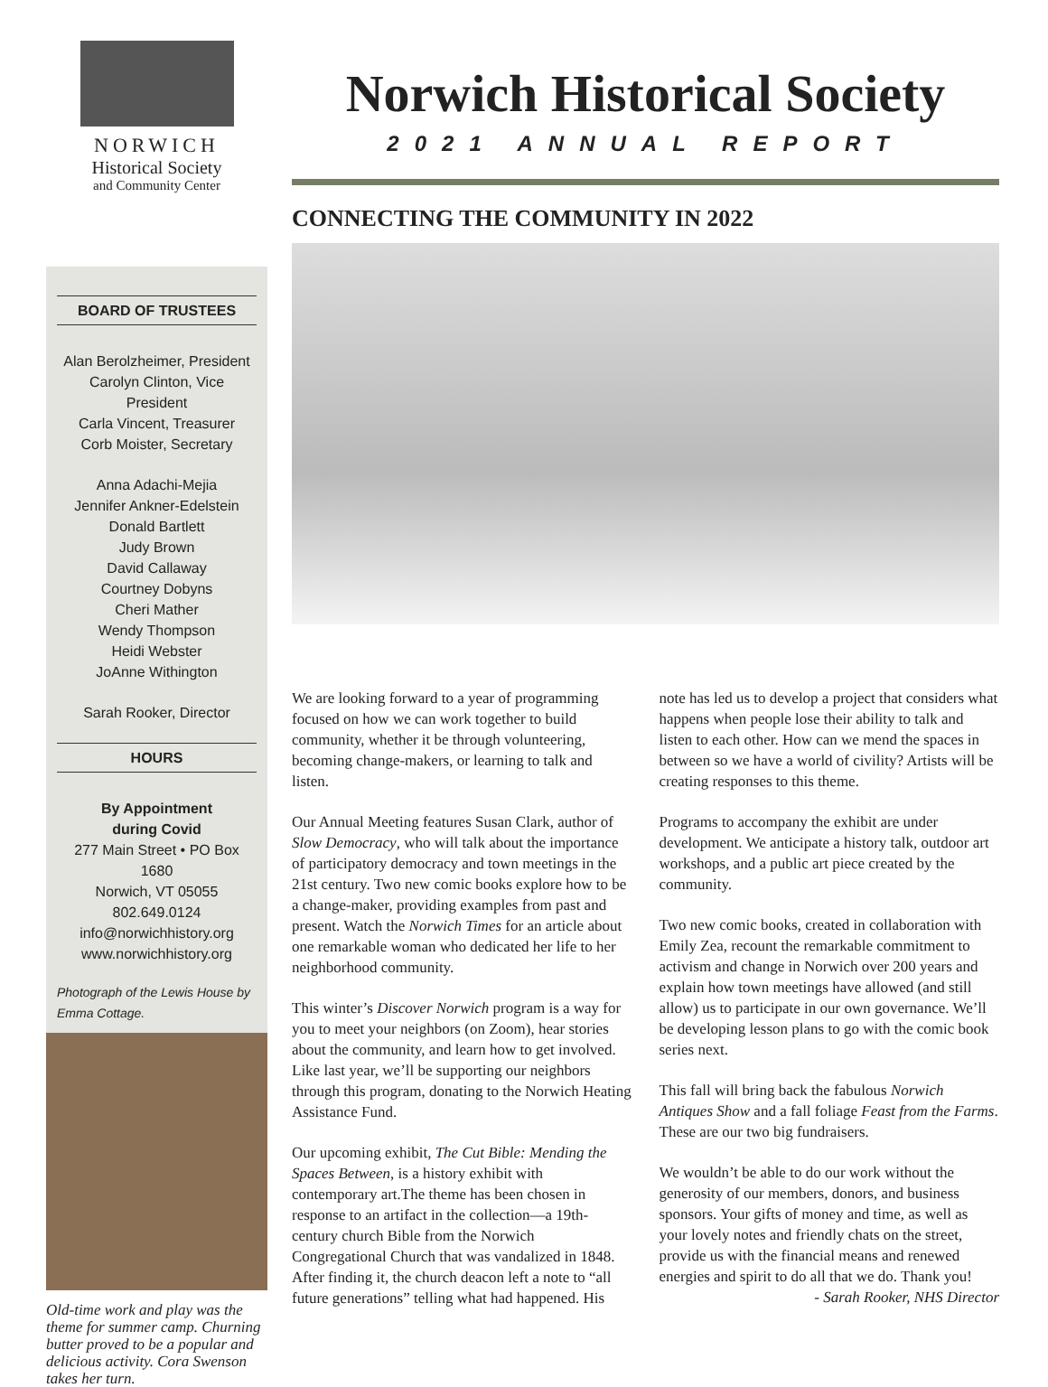NORWICH
Historical Society
and Community Center
BOARD OF TRUSTEES
Alan Berolzheimer, President
Carolyn Clinton, Vice President
Carla Vincent, Treasurer
Corb Moister, Secretary
Anna Adachi-Mejia
Jennifer Ankner-Edelstein
Donald Bartlett
Judy Brown
David Callaway
Courtney Dobyns
Cheri Mather
Wendy Thompson
Heidi Webster
JoAnne Withington
Sarah Rooker, Director
HOURS
By Appointment
during Covid
277 Main Street • PO Box 1680
Norwich, VT 05055
802.649.0124
info@norwichhistory.org
www.norwichhistory.org
Photograph of the Lewis House by Emma Cottage.
Old-time work and play was the theme for summer camp. Churning butter proved to be a popular and delicious activity. Cora Swenson takes her turn.
Norwich Historical Society
2021 ANNUAL REPORT
CONNECTING THE COMMUNITY IN 2022
We are looking forward to a year of programming focused on how we can work together to build community, whether it be through volunteering, becoming change-makers, or learning to talk and listen.
Our Annual Meeting features Susan Clark, author of Slow Democracy, who will talk about the importance of participatory democracy and town meetings in the 21st century. Two new comic books explore how to be a change-maker, providing examples from past and present. Watch the Norwich Times for an article about one remarkable woman who dedicated her life to her neighborhood community.
This winter’s Discover Norwich program is a way for you to meet your neighbors (on Zoom), hear stories about the community, and learn how to get involved. Like last year, we’ll be supporting our neighbors through this program, donating to the Norwich Heating Assistance Fund.
Our upcoming exhibit, The Cut Bible: Mending the Spaces Between, is a history exhibit with contemporary art.The theme has been chosen in response to an artifact in the collection—a 19th-century church Bible from the Norwich Congregational Church that was vandalized in 1848. After finding it, the church deacon left a note to “all future generations” telling what had happened. His note has led us to develop a project that considers what happens when people lose their ability to talk and listen to each other. How can we mend the spaces in between so we have a world of civility? Artists will be creating responses to this theme.
Programs to accompany the exhibit are under development. We anticipate a history talk, outdoor art workshops, and a public art piece created by the community.
Two new comic books, created in collaboration with Emily Zea, recount the remarkable commitment to activism and change in Norwich over 200 years and explain how town meetings have allowed (and still allow) us to participate in our own governance. We’ll be developing lesson plans to go with the comic book series next.
This fall will bring back the fabulous Norwich Antiques Show and a fall foliage Feast from the Farms. These are our two big fundraisers.
We wouldn’t be able to do our work without the generosity of our members, donors, and business sponsors. Your gifts of money and time, as well as your lovely notes and friendly chats on the street, provide us with the financial means and renewed energies and spirit to do all that we do. Thank you!
- Sarah Rooker, NHS Director